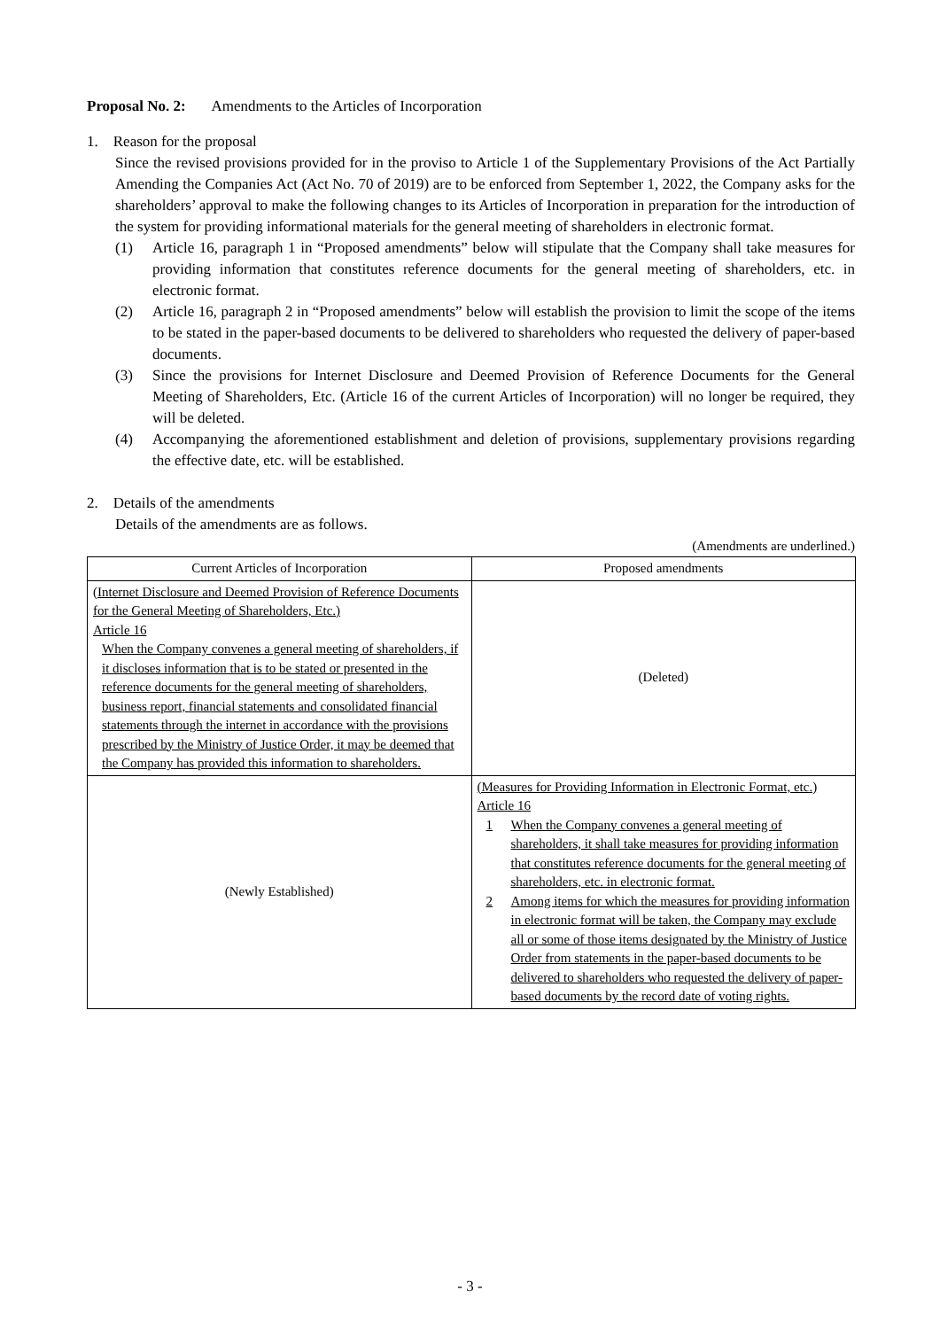Proposal No. 2: Amendments to the Articles of Incorporation
1. Reason for the proposal
Since the revised provisions provided for in the proviso to Article 1 of the Supplementary Provisions of the Act Partially Amending the Companies Act (Act No. 70 of 2019) are to be enforced from September 1, 2022, the Company asks for the shareholders’ approval to make the following changes to its Articles of Incorporation in preparation for the introduction of the system for providing informational materials for the general meeting of shareholders in electronic format.
(1) Article 16, paragraph 1 in “Proposed amendments” below will stipulate that the Company shall take measures for providing information that constitutes reference documents for the general meeting of shareholders, etc. in electronic format.
(2) Article 16, paragraph 2 in “Proposed amendments” below will establish the provision to limit the scope of the items to be stated in the paper-based documents to be delivered to shareholders who requested the delivery of paper-based documents.
(3) Since the provisions for Internet Disclosure and Deemed Provision of Reference Documents for the General Meeting of Shareholders, Etc. (Article 16 of the current Articles of Incorporation) will no longer be required, they will be deleted.
(4) Accompanying the aforementioned establishment and deletion of provisions, supplementary provisions regarding the effective date, etc. will be established.
2. Details of the amendments
Details of the amendments are as follows.
(Amendments are underlined.)
| Current Articles of Incorporation | Proposed amendments |
| --- | --- |
| (Internet Disclosure and Deemed Provision of Reference Documents for the General Meeting of Shareholders, Etc.) Article 16 When the Company convenes a general meeting of shareholders, if it discloses information that is to be stated or presented in the reference documents for the general meeting of shareholders, business report, financial statements and consolidated financial statements through the internet in accordance with the provisions prescribed by the Ministry of Justice Order, it may be deemed that the Company has provided this information to shareholders. | (Deleted) |
| (Newly Established) | (Measures for Providing Information in Electronic Format, etc.) Article 16 1 When the Company convenes a general meeting of shareholders, it shall take measures for providing information that constitutes reference documents for the general meeting of shareholders, etc. in electronic format. 2 Among items for which the measures for providing information in electronic format will be taken, the Company may exclude all or some of those items designated by the Ministry of Justice Order from statements in the paper-based documents to be delivered to shareholders who requested the delivery of paper-based documents by the record date of voting rights. |
- 3 -